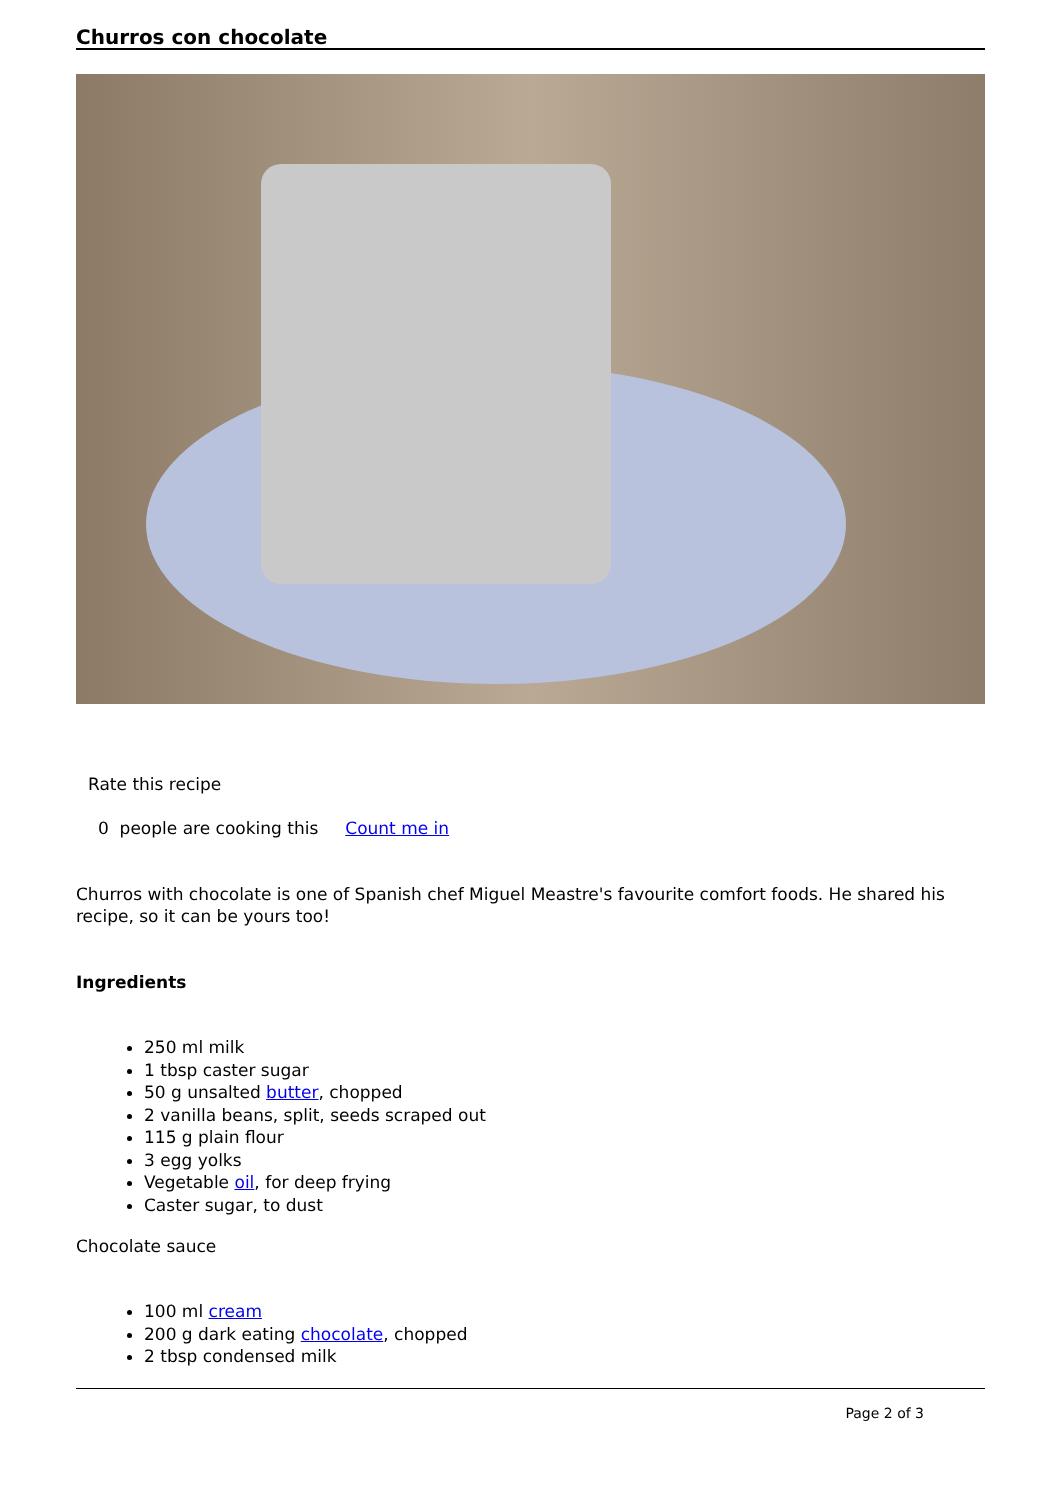Churros con chocolate
Rate this recipe
0 people are cooking this Count me in
Churros with chocolate is one of Spanish chef Miguel Meastre's favourite comfort foods. He shared his recipe, so it can be yours too!
Ingredients
250 ml milk
1 tbsp caster sugar
50 g unsalted butter, chopped
2 vanilla beans, split, seeds scraped out
115 g plain flour
3 egg yolks
Vegetable oil, for deep frying
Caster sugar, to dust
Chocolate sauce
100 ml cream
200 g dark eating chocolate, chopped
2 tbsp condensed milk
Page 2 of 3